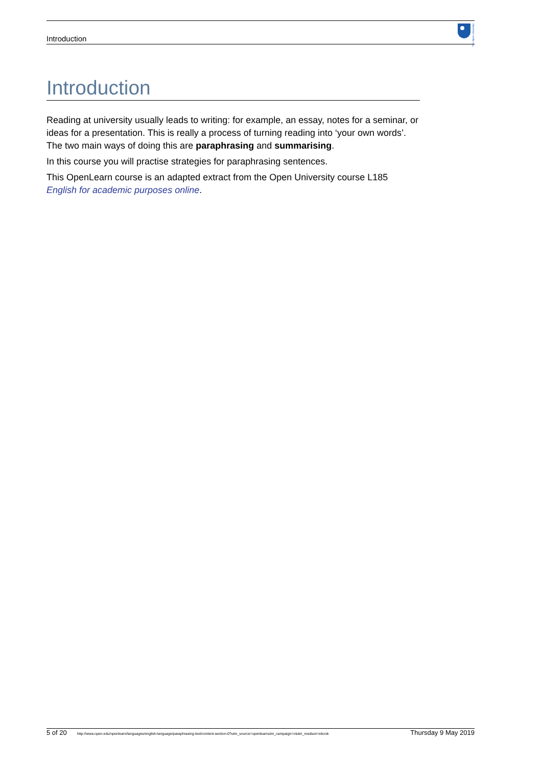Introduction
The Open University
Introduction
Reading at university usually leads to writing: for example, an essay, notes for a seminar, or ideas for a presentation. This is really a process of turning reading into ‘your own words’. The two main ways of doing this are paraphrasing and summarising.
In this course you will practise strategies for paraphrasing sentences.
This OpenLearn course is an adapted extract from the Open University course L185 English for academic purposes online.
5 of 20 http://www.open.edu/openlearn/languages/english-language/paraphrasing-text/content-section-0?utm_source=openlearnutm_campaign=olutm_medium=ebook Thursday 9 May 2019